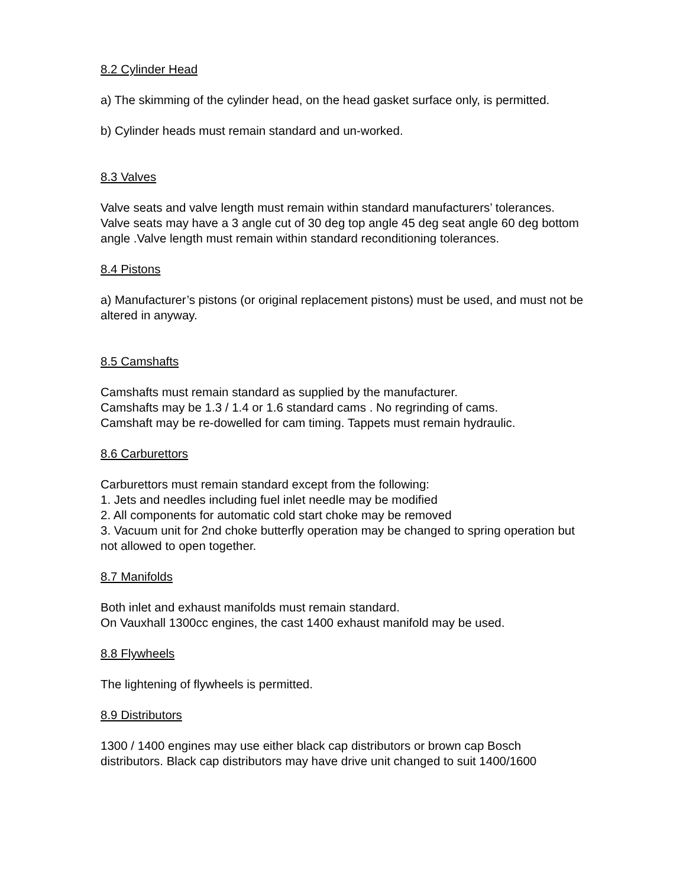8.2 Cylinder Head
a) The skimming of the cylinder head, on the head gasket surface only, is permitted.
b) Cylinder heads must remain standard and un-worked.
8.3 Valves
Valve seats and valve length must remain within standard manufacturers’ tolerances.
Valve seats may have a 3 angle cut of 30 deg top angle 45 deg seat angle 60 deg bottom angle .Valve length must remain within standard reconditioning tolerances.
8.4 Pistons
a) Manufacturer’s pistons (or original replacement pistons) must be used, and must not be altered in anyway.
8.5 Camshafts
Camshafts must remain standard as supplied by the manufacturer.
Camshafts may be 1.3 / 1.4 or 1.6 standard cams . No regrinding of cams.
Camshaft may be re-dowelled for cam timing. Tappets must remain hydraulic.
8.6 Carburettors
Carburettors must remain standard except from the following:
1. Jets and needles including fuel inlet needle may be modified
2. All components for automatic cold start choke may be removed
3. Vacuum unit for 2nd choke butterfly operation may be changed to spring operation but not allowed to open together.
8.7 Manifolds
Both inlet and exhaust manifolds must remain standard.
On Vauxhall 1300cc engines, the cast 1400 exhaust manifold may be used.
8.8 Flywheels
The lightening of flywheels is permitted.
8.9 Distributors
1300 / 1400 engines may use either black cap distributors or brown cap Bosch distributors. Black cap distributors may have drive unit changed to suit 1400/1600